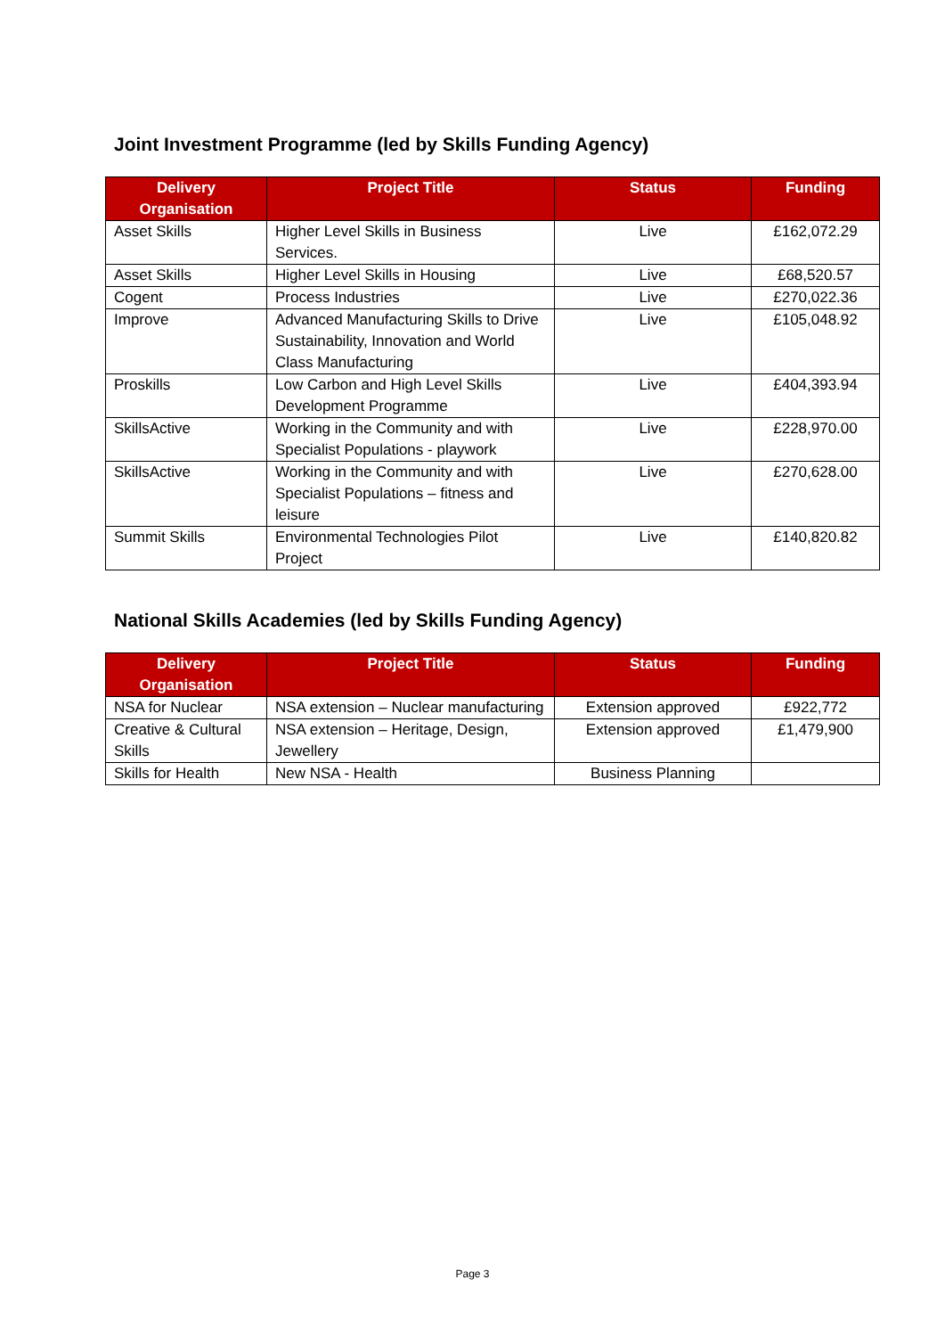Joint Investment Programme (led by Skills Funding Agency)
| Delivery Organisation | Project Title | Status | Funding |
| --- | --- | --- | --- |
| Asset Skills | Higher Level Skills in Business Services. | Live | £162,072.29 |
| Asset Skills | Higher Level Skills in Housing | Live | £68,520.57 |
| Cogent | Process Industries | Live | £270,022.36 |
| Improve | Advanced Manufacturing Skills to Drive Sustainability, Innovation and World Class Manufacturing | Live | £105,048.92 |
| Proskills | Low Carbon and High Level Skills Development Programme | Live | £404,393.94 |
| SkillsActive | Working in the Community and with Specialist Populations - playwork | Live | £228,970.00 |
| SkillsActive | Working in the Community and with Specialist Populations – fitness and leisure | Live | £270,628.00 |
| Summit Skills | Environmental Technologies Pilot Project | Live | £140,820.82 |
National Skills Academies (led by Skills Funding Agency)
| Delivery Organisation | Project Title | Status | Funding |
| --- | --- | --- | --- |
| NSA for Nuclear | NSA extension – Nuclear manufacturing | Extension approved | £922,772 |
| Creative & Cultural Skills | NSA extension – Heritage, Design, Jewellery | Extension approved | £1,479,900 |
| Skills for Health | New NSA - Health | Business Planning | |
Page 3